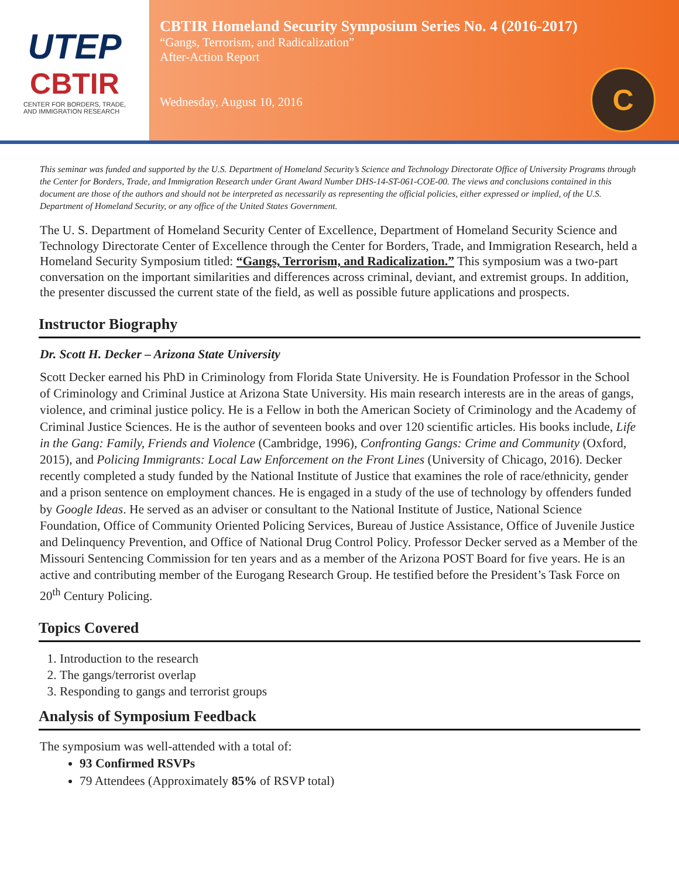UTEP
CBTIR
CENTER FOR BORDERS, TRADE,
AND IMMIGRATION RESEARCH
CBTIR Homeland Security Symposium Series No. 4 (2016-2017)
“Gangs, Terrorism, and Radicalization”
After-Action Report
Wednesday, August 10, 2016
C
This seminar was funded and supported by the U.S. Department of Homeland Security’s Science and Technology Directorate Office of University Programs through the Center for Borders, Trade, and Immigration Research under Grant Award Number DHS-14-ST-061-COE-00. The views and conclusions contained in this document are those of the authors and should not be interpreted as necessarily as representing the official policies, either expressed or implied, of the U.S. Department of Homeland Security, or any office of the United States Government.
The U. S. Department of Homeland Security Center of Excellence, Department of Homeland Security Science and Technology Directorate Center of Excellence through the Center for Borders, Trade, and Immigration Research, held a Homeland Security Symposium titled: “Gangs, Terrorism, and Radicalization.” This symposium was a two-part conversation on the important similarities and differences across criminal, deviant, and extremist groups. In addition, the presenter discussed the current state of the field, as well as possible future applications and prospects.
Instructor Biography
Dr. Scott H. Decker – Arizona State University
Scott Decker earned his PhD in Criminology from Florida State University. He is Foundation Professor in the School of Criminology and Criminal Justice at Arizona State University. His main research interests are in the areas of gangs, violence, and criminal justice policy. He is a Fellow in both the American Society of Criminology and the Academy of Criminal Justice Sciences. He is the author of seventeen books and over 120 scientific articles. His books include, Life in the Gang: Family, Friends and Violence (Cambridge, 1996), Confronting Gangs: Crime and Community (Oxford, 2015), and Policing Immigrants: Local Law Enforcement on the Front Lines (University of Chicago, 2016). Decker recently completed a study funded by the National Institute of Justice that examines the role of race/ethnicity, gender and a prison sentence on employment chances. He is engaged in a study of the use of technology by offenders funded by Google Ideas. He served as an adviser or consultant to the National Institute of Justice, National Science Foundation, Office of Community Oriented Policing Services, Bureau of Justice Assistance, Office of Juvenile Justice and Delinquency Prevention, and Office of National Drug Control Policy. Professor Decker served as a Member of the Missouri Sentencing Commission for ten years and as a member of the Arizona POST Board for five years. He is an active and contributing member of the Eurogang Research Group. He testified before the President’s Task Force on 20<sup>th</sup> Century Policing.
Topics Covered
1. Introduction to the research
2. The gangs/terrorist overlap
3. Responding to gangs and terrorist groups
Analysis of Symposium Feedback
The symposium was well-attended with a total of:
93 Confirmed RSVPs
79 Attendees (Approximately 85% of RSVP total)